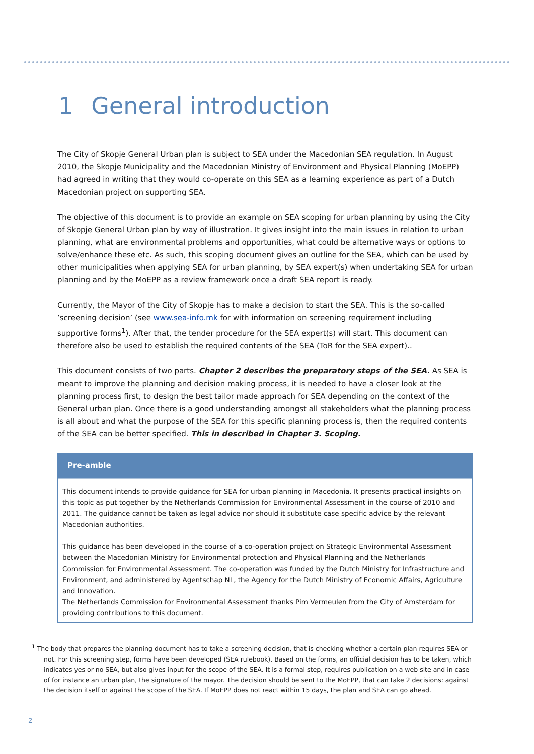1 General introduction
The City of Skopje General Urban plan is subject to SEA under the Macedonian SEA regulation. In August 2010, the Skopje Municipality and the Macedonian Ministry of Environment and Physical Planning (MoEPP) had agreed in writing that they would co-operate on this SEA as a learning experience as part of a Dutch Macedonian project on supporting SEA.
The objective of this document is to provide an example on SEA scoping for urban planning by using the City of Skopje General Urban plan by way of illustration. It gives insight into the main issues in relation to urban planning, what are environmental problems and opportunities, what could be alternative ways or options to solve/enhance these etc. As such, this scoping document gives an outline for the SEA, which can be used by other municipalities when applying SEA for urban planning, by SEA expert(s) when undertaking SEA for urban planning and by the MoEPP as a review framework once a draft SEA report is ready.
Currently, the Mayor of the City of Skopje has to make a decision to start the SEA. This is the so-called ’screening decision’ (see www.sea-info.mk for with information on screening requirement including supportive forms<sup>1</sup>). After that, the tender procedure for the SEA expert(s) will start. This document can therefore also be used to establish the required contents of the SEA (ToR for the SEA expert)..
This document consists of two parts. Chapter 2 describes the preparatory steps of the SEA. As SEA is meant to improve the planning and decision making process, it is needed to have a closer look at the planning process first, to design the best tailor made approach for SEA depending on the context of the General urban plan. Once there is a good understanding amongst all stakeholders what the planning process is all about and what the purpose of the SEA for this specific planning process is, then the required contents of the SEA can be better specified. This in described in Chapter 3. Scoping.
Pre-amble
This document intends to provide guidance for SEA for urban planning in Macedonia. It presents practical insights on this topic as put together by the Netherlands Commission for Environmental Assessment in the course of 2010 and 2011. The guidance cannot be taken as legal advice nor should it substitute case specific advice by the relevant Macedonian authorities.
This guidance has been developed in the course of a co-operation project on Strategic Environmental Assessment between the Macedonian Ministry for Environmental protection and Physical Planning and the Netherlands Commission for Environmental Assessment. The co-operation was funded by the Dutch Ministry for Infrastructure and Environment, and administered by Agentschap NL, the Agency for the Dutch Ministry of Economic Affairs, Agriculture and Innovation.
The Netherlands Commission for Environmental Assessment thanks Pim Vermeulen from the City of Amsterdam for providing contributions to this document.
<sup>1</sup> The body that prepares the planning document has to take a screening decision, that is checking whether a certain plan requires SEA or not. For this screening step, forms have been developed (SEA rulebook). Based on the forms, an official decision has to be taken, which indicates yes or no SEA, but also gives input for the scope of the SEA. It is a formal step, requires publication on a web site and in case of for instance an urban plan, the signature of the mayor. The decision should be sent to the MoEPP, that can take 2 decisions: against the decision itself or against the scope of the SEA. If MoEPP does not react within 15 days, the plan and SEA can go ahead.
2